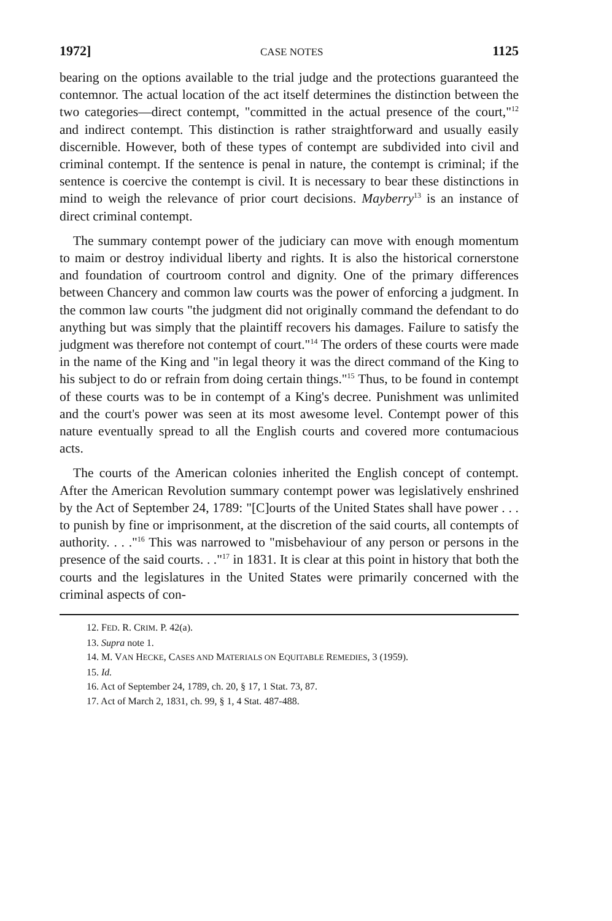1972] CASE NOTES 1125
bearing on the options available to the trial judge and the protections guaranteed the contemnor. The actual location of the act itself determines the distinction between the two categories—direct contempt, "committed in the actual presence of the court,"<sup>12</sup> and indirect contempt. This distinction is rather straightforward and usually easily discernible. However, both of these types of contempt are subdivided into civil and criminal contempt. If the sentence is penal in nature, the contempt is criminal; if the sentence is coercive the contempt is civil. It is necessary to bear these distinctions in mind to weigh the relevance of prior court decisions. Mayberry<sup>13</sup> is an instance of direct criminal contempt.
The summary contempt power of the judiciary can move with enough momentum to maim or destroy individual liberty and rights. It is also the historical cornerstone and foundation of courtroom control and dignity. One of the primary differences between Chancery and common law courts was the power of enforcing a judgment. In the common law courts "the judgment did not originally command the defendant to do anything but was simply that the plaintiff recovers his damages. Failure to satisfy the judgment was therefore not contempt of court."<sup>14</sup> The orders of these courts were made in the name of the King and "in legal theory it was the direct command of the King to his subject to do or refrain from doing certain things."<sup>15</sup> Thus, to be found in contempt of these courts was to be in contempt of a King's decree. Punishment was unlimited and the court's power was seen at its most awesome level. Contempt power of this nature eventually spread to all the English courts and covered more contumacious acts.
The courts of the American colonies inherited the English concept of contempt. After the American Revolution summary contempt power was legislatively enshrined by the Act of September 24, 1789: "[C]ourts of the United States shall have power . . . to punish by fine or imprisonment, at the discretion of the said courts, all contempts of authority. . . ."<sup>16</sup> This was narrowed to "misbehaviour of any person or persons in the presence of the said courts. . ."<sup>17</sup> in 1831. It is clear at this point in history that both the courts and the legislatures in the United States were primarily concerned with the criminal aspects of con-
12. FED. R. CRIM. P. 42(a).
13. Supra note 1.
14. M. VAN HECKE, CASES AND MATERIALS ON EQUITABLE REMEDIES, 3 (1959).
15. Id.
16. Act of September 24, 1789, ch. 20, § 17, 1 Stat. 73, 87.
17. Act of March 2, 1831, ch. 99, § 1, 4 Stat. 487-488.